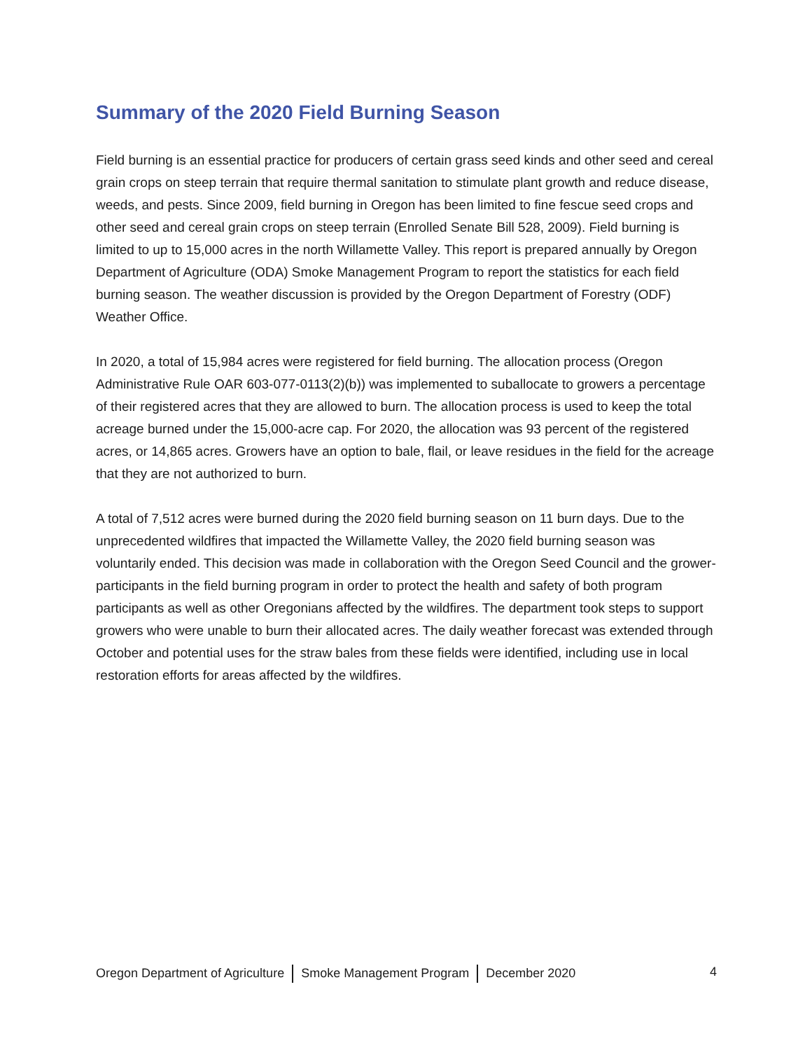Summary of the 2020 Field Burning Season
Field burning is an essential practice for producers of certain grass seed kinds and other seed and cereal grain crops on steep terrain that require thermal sanitation to stimulate plant growth and reduce disease, weeds, and pests. Since 2009, field burning in Oregon has been limited to fine fescue seed crops and other seed and cereal grain crops on steep terrain (Enrolled Senate Bill 528, 2009). Field burning is limited to up to 15,000 acres in the north Willamette Valley. This report is prepared annually by Oregon Department of Agriculture (ODA) Smoke Management Program to report the statistics for each field burning season. The weather discussion is provided by the Oregon Department of Forestry (ODF) Weather Office.
In 2020, a total of 15,984 acres were registered for field burning. The allocation process (Oregon Administrative Rule OAR 603-077-0113(2)(b)) was implemented to suballocate to growers a percentage of their registered acres that they are allowed to burn. The allocation process is used to keep the total acreage burned under the 15,000-acre cap. For 2020, the allocation was 93 percent of the registered acres, or 14,865 acres. Growers have an option to bale, flail, or leave residues in the field for the acreage that they are not authorized to burn.
A total of 7,512 acres were burned during the 2020 field burning season on 11 burn days. Due to the unprecedented wildfires that impacted the Willamette Valley, the 2020 field burning season was voluntarily ended. This decision was made in collaboration with the Oregon Seed Council and the grower-participants in the field burning program in order to protect the health and safety of both program participants as well as other Oregonians affected by the wildfires. The department took steps to support growers who were unable to burn their allocated acres. The daily weather forecast was extended through October and potential uses for the straw bales from these fields were identified, including use in local restoration efforts for areas affected by the wildfires.
Oregon Department of Agriculture Smoke Management Program December 2020 4